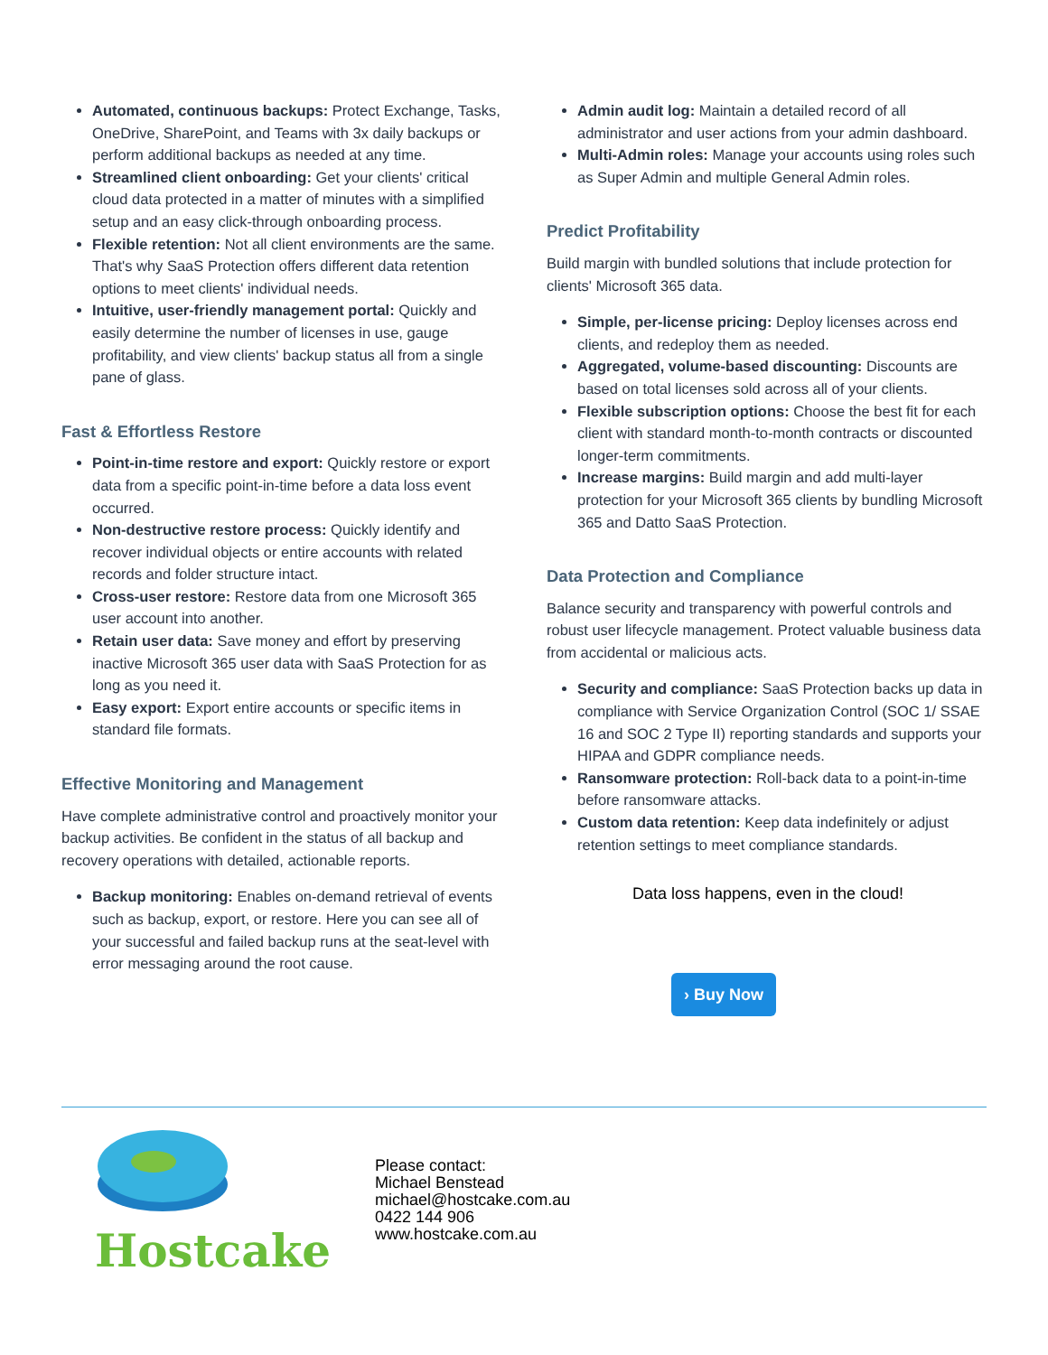Automated, continuous backups: Protect Exchange, Tasks, OneDrive, SharePoint, and Teams with 3x daily backups or perform additional backups as needed at any time.
Streamlined client onboarding: Get your clients' critical cloud data protected in a matter of minutes with a simplified setup and an easy click-through onboarding process.
Flexible retention: Not all client environments are the same. That's why SaaS Protection offers different data retention options to meet clients' individual needs.
Intuitive, user-friendly management portal: Quickly and easily determine the number of licenses in use, gauge profitability, and view clients' backup status all from a single pane of glass.
Fast & Effortless Restore
Point-in-time restore and export: Quickly restore or export data from a specific point-in-time before a data loss event occurred.
Non-destructive restore process: Quickly identify and recover individual objects or entire accounts with related records and folder structure intact.
Cross-user restore: Restore data from one Microsoft 365 user account into another.
Retain user data: Save money and effort by preserving inactive Microsoft 365 user data with SaaS Protection for as long as you need it.
Easy export: Export entire accounts or specific items in standard file formats.
Effective Monitoring and Management
Have complete administrative control and proactively monitor your backup activities. Be confident in the status of all backup and recovery operations with detailed, actionable reports.
Backup monitoring: Enables on-demand retrieval of events such as backup, export, or restore. Here you can see all of your successful and failed backup runs at the seat-level with error messaging around the root cause.
Admin audit log: Maintain a detailed record of all administrator and user actions from your admin dashboard.
Multi-Admin roles: Manage your accounts using roles such as Super Admin and multiple General Admin roles.
Predict Profitability
Build margin with bundled solutions that include protection for clients' Microsoft 365 data.
Simple, per-license pricing: Deploy licenses across end clients, and redeploy them as needed.
Aggregated, volume-based discounting: Discounts are based on total licenses sold across all of your clients.
Flexible subscription options: Choose the best fit for each client with standard month-to-month contracts or discounted longer-term commitments.
Increase margins: Build margin and add multi-layer protection for your Microsoft 365 clients by bundling Microsoft 365 and Datto SaaS Protection.
Data Protection and Compliance
Balance security and transparency with powerful controls and robust user lifecycle management. Protect valuable business data from accidental or malicious acts.
Security and compliance: SaaS Protection backs up data in compliance with Service Organization Control (SOC 1/ SSAE 16 and SOC 2 Type II) reporting standards and supports your HIPAA and GDPR compliance needs.
Ransomware protection: Roll-back data to a point-in-time before ransomware attacks.
Custom data retention: Keep data indefinitely or adjust retention settings to meet compliance standards.
Data loss happens, even in the cloud!
› Buy Now
Hostcake
Please contact:
Michael Benstead
michael@hostcake.com.au
0422 144 906
www.hostcake.com.au